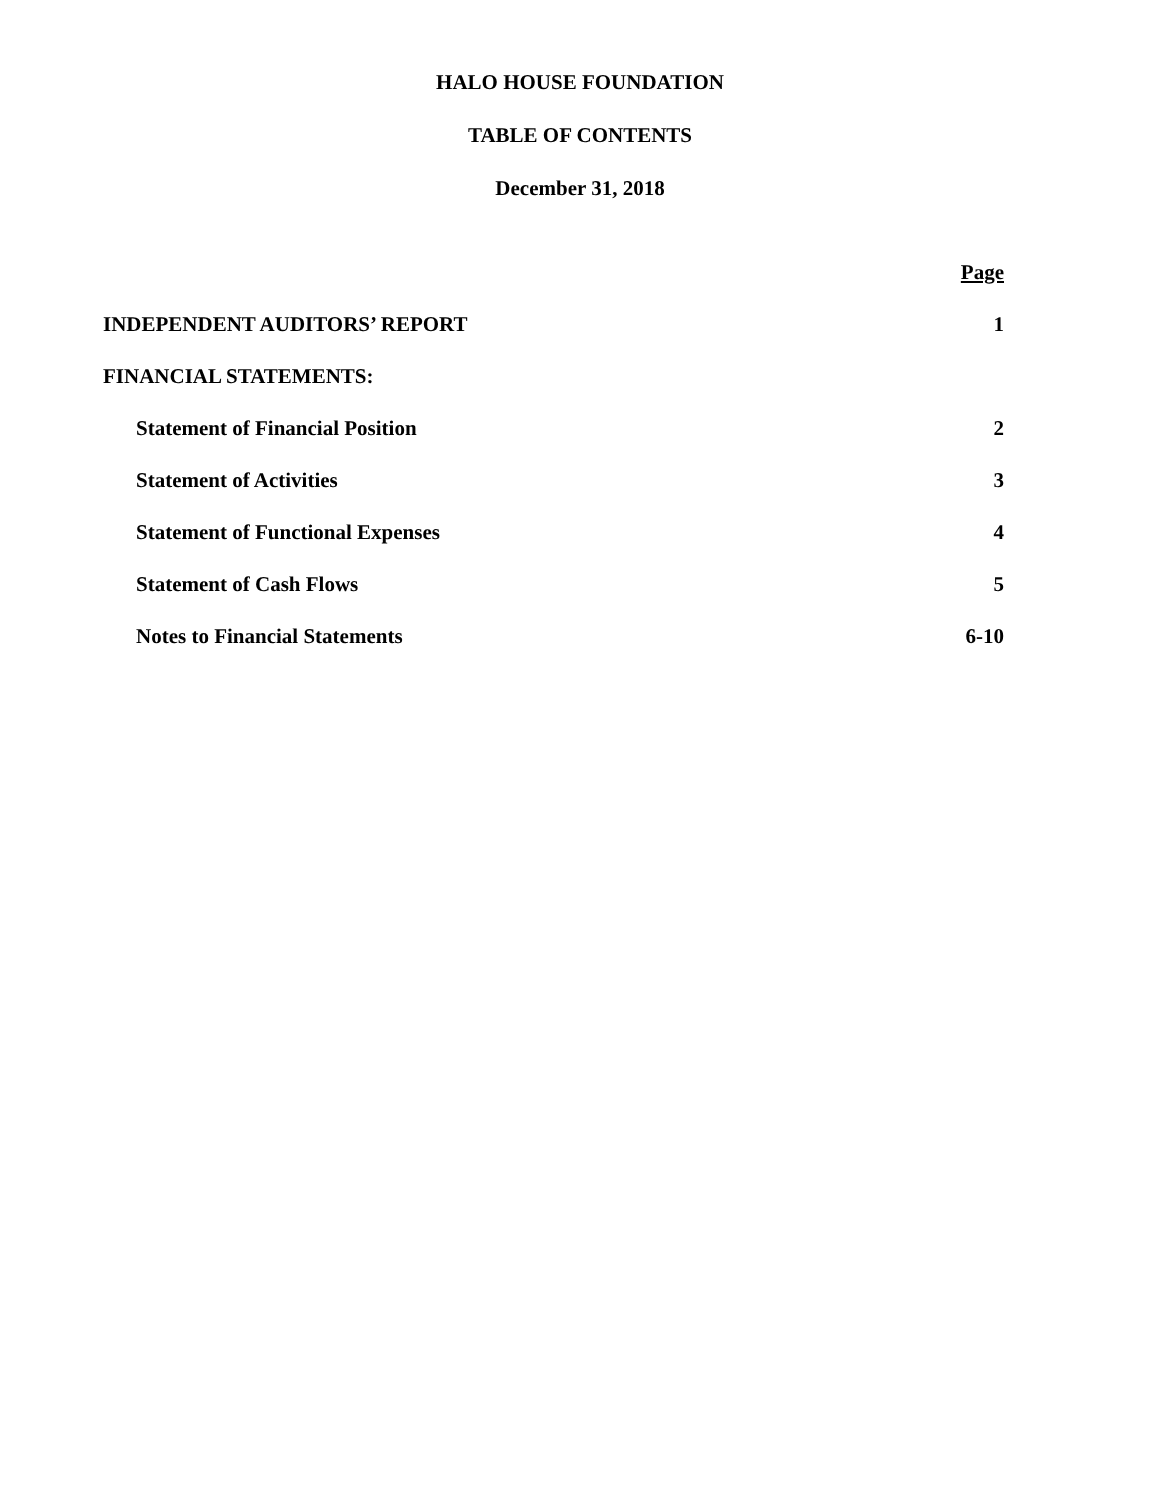HALO HOUSE FOUNDATION
TABLE OF CONTENTS
December 31, 2018
Page
INDEPENDENT AUDITORS’ REPORT 1
FINANCIAL STATEMENTS:
Statement of Financial Position 2
Statement of Activities 3
Statement of Functional Expenses 4
Statement of Cash Flows 5
Notes to Financial Statements 6-10